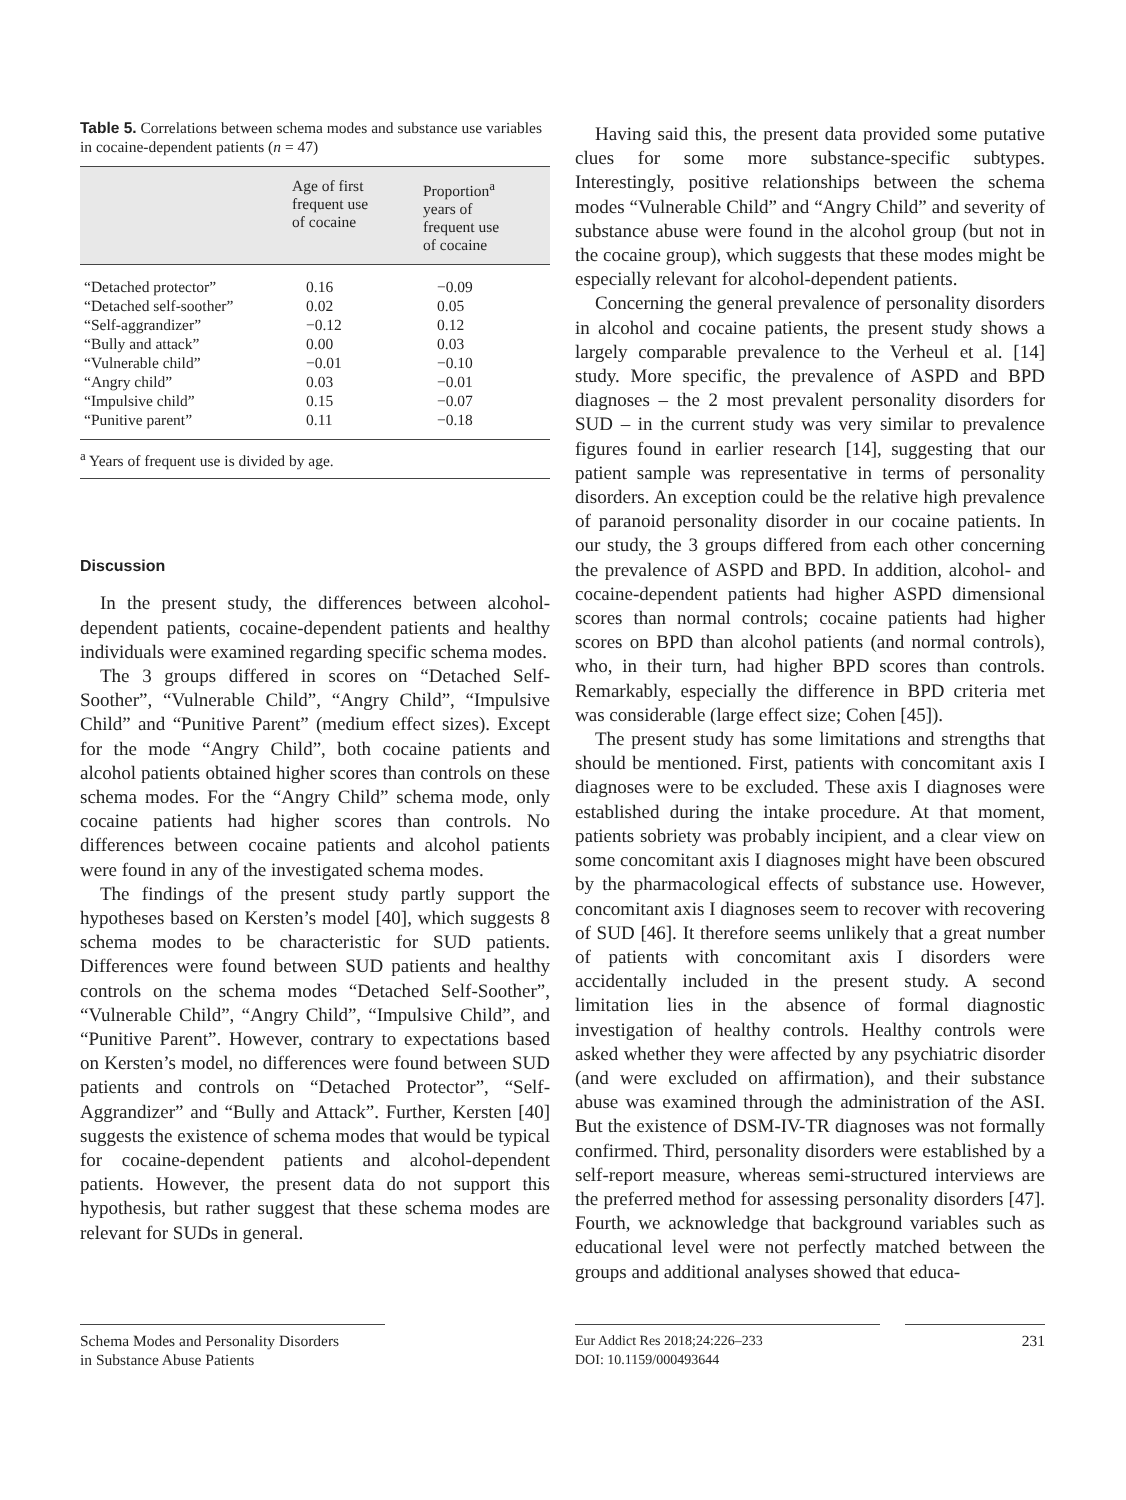Table 5. Correlations between schema modes and substance use variables in cocaine-dependent patients (n = 47)
| | Age of first frequent use of cocaine | Proportion<sup>a</sup> years of frequent use of cocaine |
| --- | --- | --- |
| “Detached protector” | 0.16 | −0.09 |
| “Detached self-soother” | 0.02 | 0.05 |
| “Self-aggrandizer” | −0.12 | 0.12 |
| “Bully and attack” | 0.00 | 0.03 |
| “Vulnerable child” | −0.01 | −0.10 |
| “Angry child” | 0.03 | −0.01 |
| “Impulsive child” | 0.15 | −0.07 |
| “Punitive parent” | 0.11 | −0.18 |
<sup>a</sup> Years of frequent use is divided by age.
Discussion
In the present study, the differences between alcohol-dependent patients, cocaine-dependent patients and healthy individuals were examined regarding specific schema modes.
The 3 groups differed in scores on “Detached Self-Soother”, “Vulnerable Child”, “Angry Child”, “Impulsive Child” and “Punitive Parent” (medium effect sizes). Except for the mode “Angry Child”, both cocaine patients and alcohol patients obtained higher scores than controls on these schema modes. For the “Angry Child” schema mode, only cocaine patients had higher scores than controls. No differences between cocaine patients and alcohol patients were found in any of the investigated schema modes.
The findings of the present study partly support the hypotheses based on Kersten’s model [40], which suggests 8 schema modes to be characteristic for SUD patients. Differences were found between SUD patients and healthy controls on the schema modes “Detached Self-Soother”, “Vulnerable Child”, “Angry Child”, “Impulsive Child”, and “Punitive Parent”. However, contrary to expectations based on Kersten’s model, no differences were found between SUD patients and controls on “Detached Protector”, “Self-Aggrandizer” and “Bully and Attack”. Further, Kersten [40] suggests the existence of schema modes that would be typical for cocaine-dependent patients and alcohol-dependent patients. However, the present data do not support this hypothesis, but rather suggest that these schema modes are relevant for SUDs in general.
Having said this, the present data provided some putative clues for some more substance-specific subtypes. Interestingly, positive relationships between the schema modes “Vulnerable Child” and “Angry Child” and severity of substance abuse were found in the alcohol group (but not in the cocaine group), which suggests that these modes might be especially relevant for alcohol-dependent patients.
Concerning the general prevalence of personality disorders in alcohol and cocaine patients, the present study shows a largely comparable prevalence to the Verheul et al. [14] study. More specific, the prevalence of ASPD and BPD diagnoses – the 2 most prevalent personality disorders for SUD – in the current study was very similar to prevalence figures found in earlier research [14], suggesting that our patient sample was representative in terms of personality disorders. An exception could be the relative high prevalence of paranoid personality disorder in our cocaine patients. In our study, the 3 groups differed from each other concerning the prevalence of ASPD and BPD. In addition, alcohol- and cocaine-dependent patients had higher ASPD dimensional scores than normal controls; cocaine patients had higher scores on BPD than alcohol patients (and normal controls), who, in their turn, had higher BPD scores than controls. Remarkably, especially the difference in BPD criteria met was considerable (large effect size; Cohen [45]).
The present study has some limitations and strengths that should be mentioned. First, patients with concomitant axis I diagnoses were to be excluded. These axis I diagnoses were established during the intake procedure. At that moment, patients sobriety was probably incipient, and a clear view on some concomitant axis I diagnoses might have been obscured by the pharmacological effects of substance use. However, concomitant axis I diagnoses seem to recover with recovering of SUD [46]. It therefore seems unlikely that a great number of patients with concomitant axis I disorders were accidentally included in the present study. A second limitation lies in the absence of formal diagnostic investigation of healthy controls. Healthy controls were asked whether they were affected by any psychiatric disorder (and were excluded on affirmation), and their substance abuse was examined through the administration of the ASI. But the existence of DSM-IV-TR diagnoses was not formally confirmed. Third, personality disorders were established by a self-report measure, whereas semi-structured interviews are the preferred method for assessing personality disorders [47]. Fourth, we acknowledge that background variables such as educational level were not perfectly matched between the groups and additional analyses showed that educa-
Schema Modes and Personality Disorders
in Substance Abuse Patients
Eur Addict Res 2018;24:226–233
DOI: 10.1159/000493644
231